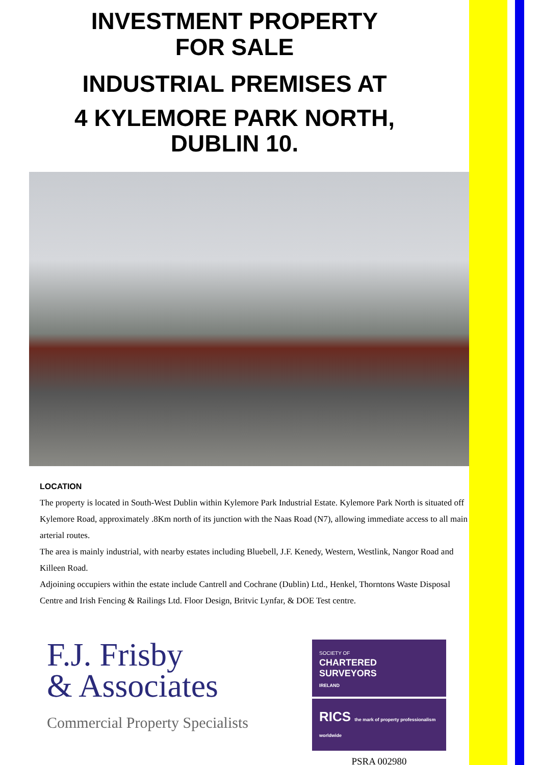INVESTMENT PROPERTY
FOR SALE
INDUSTRIAL PREMISES AT
4 KYLEMORE PARK NORTH,
DUBLIN 10.
LOCATION
The property is located in South-West Dublin within Kylemore Park Industrial Estate. Kylemore Park North is situated off Kylemore Road, approximately .8Km north of its junction with the Naas Road (N7), allowing immediate access to all main arterial routes.
The area is mainly industrial, with nearby estates including Bluebell, J.F. Kenedy, Western, Westlink, Nangor Road and Killeen Road.
Adjoining occupiers within the estate include Cantrell and Cochrane (Dublin) Ltd., Henkel, Thorntons Waste Disposal Centre and Irish Fencing & Railings Ltd. Floor Design, Britvic Lynfar, & DOE Test centre.
F.J. Frisby
& Associates
Commercial Property Specialists
SOCIETY OF
CHARTERED
SURVEYORS
IRELAND
RICS the mark of property professionalism worldwide
PSRA 002980